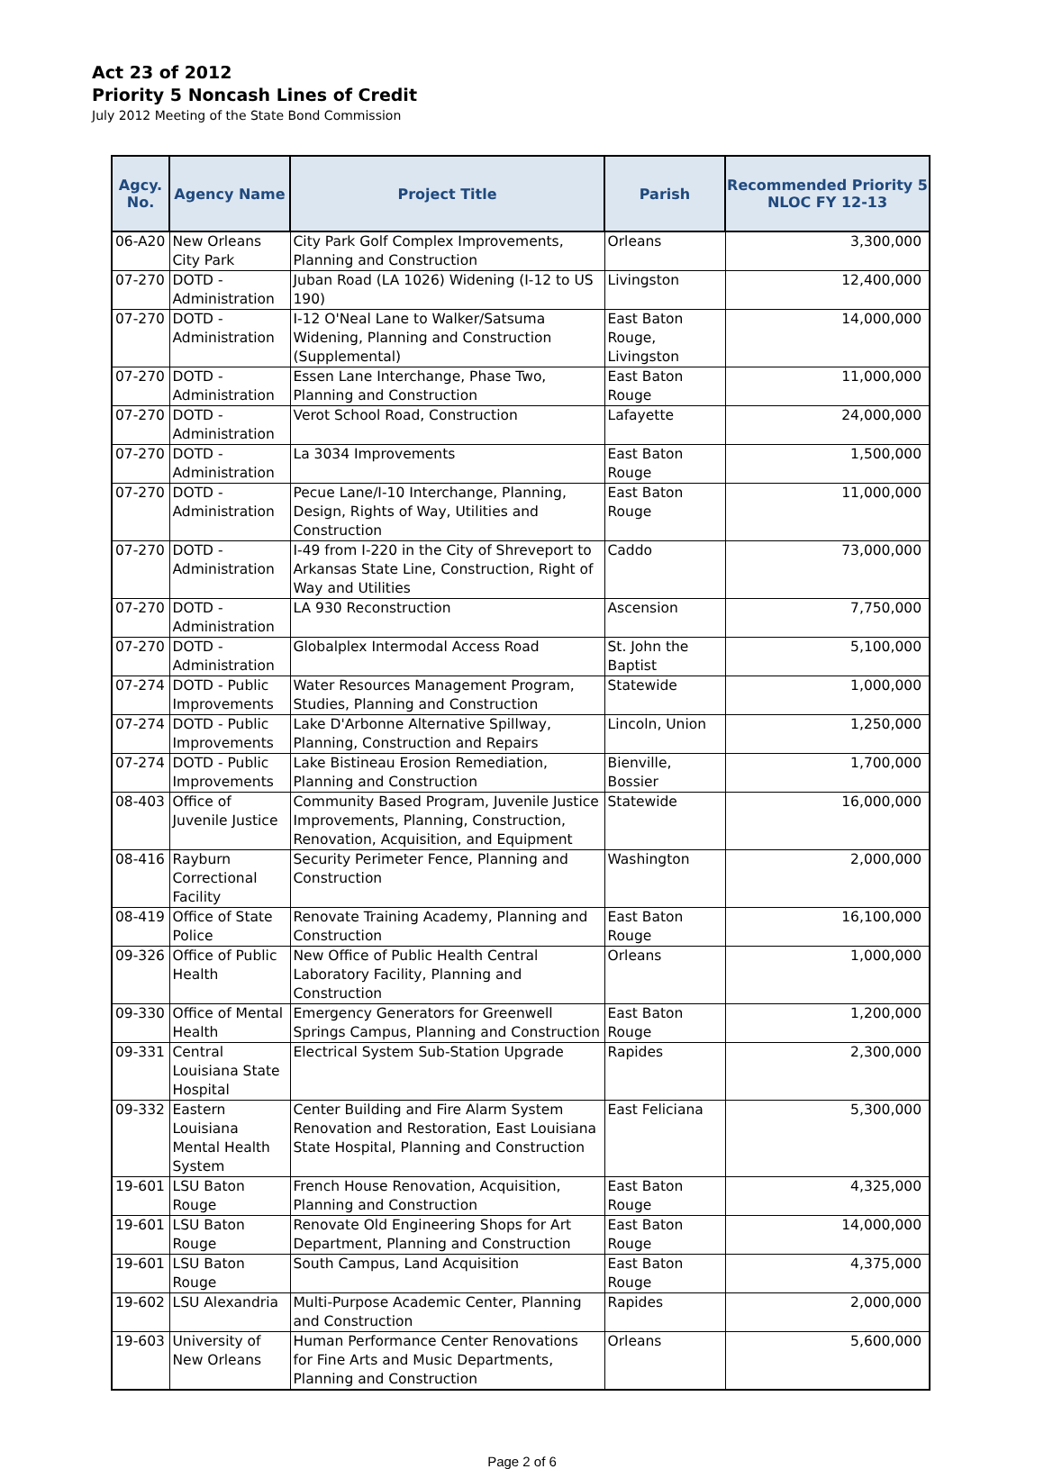Act 23 of 2012
Priority 5 Noncash Lines of Credit
July 2012 Meeting of the State Bond Commission
| Agcy. No. | Agency Name | Project Title | Parish | Recommended Priority 5 NLOC FY 12-13 |
| --- | --- | --- | --- | --- |
| 06-A20 | New Orleans City Park | City Park Golf Complex Improvements, Planning and Construction | Orleans | 3,300,000 |
| 07-270 | DOTD - Administration | Juban Road (LA 1026) Widening (I-12 to US 190) | Livingston | 12,400,000 |
| 07-270 | DOTD - Administration | I-12 O'Neal Lane to Walker/Satsuma Widening, Planning and Construction (Supplemental) | East Baton Rouge, Livingston | 14,000,000 |
| 07-270 | DOTD - Administration | Essen Lane Interchange, Phase Two, Planning and Construction | East Baton Rouge | 11,000,000 |
| 07-270 | DOTD - Administration | Verot School Road, Construction | Lafayette | 24,000,000 |
| 07-270 | DOTD - Administration | La 3034 Improvements | East Baton Rouge | 1,500,000 |
| 07-270 | DOTD - Administration | Pecue Lane/I-10 Interchange, Planning, Design, Rights of Way, Utilities and Construction | East Baton Rouge | 11,000,000 |
| 07-270 | DOTD - Administration | I-49 from I-220 in the City of Shreveport to Arkansas State Line, Construction, Right of Way and Utilities | Caddo | 73,000,000 |
| 07-270 | DOTD - Administration | LA 930 Reconstruction | Ascension | 7,750,000 |
| 07-270 | DOTD - Administration | Globalplex Intermodal Access Road | St. John the Baptist | 5,100,000 |
| 07-274 | DOTD - Public Improvements | Water Resources Management Program, Studies, Planning and Construction | Statewide | 1,000,000 |
| 07-274 | DOTD - Public Improvements | Lake D'Arbonne Alternative Spillway, Planning, Construction and Repairs | Lincoln, Union | 1,250,000 |
| 07-274 | DOTD - Public Improvements | Lake Bistineau Erosion Remediation, Planning and Construction | Bienville, Bossier | 1,700,000 |
| 08-403 | Office of Juvenile Justice | Community Based Program, Juvenile Justice Improvements, Planning, Construction, Renovation, Acquisition, and Equipment | Statewide | 16,000,000 |
| 08-416 | Rayburn Correctional Facility | Security Perimeter Fence, Planning and Construction | Washington | 2,000,000 |
| 08-419 | Office of State Police | Renovate Training Academy, Planning and Construction | East Baton Rouge | 16,100,000 |
| 09-326 | Office of Public Health | New Office of Public Health Central Laboratory Facility, Planning and Construction | Orleans | 1,000,000 |
| 09-330 | Office of Mental Health | Emergency Generators for Greenwell Springs Campus, Planning and Construction | East Baton Rouge | 1,200,000 |
| 09-331 | Central Louisiana State Hospital | Electrical System Sub-Station Upgrade | Rapides | 2,300,000 |
| 09-332 | Eastern Louisiana Mental Health System | Center Building and Fire Alarm System Renovation and Restoration, East Louisiana State Hospital, Planning and Construction | East Feliciana | 5,300,000 |
| 19-601 | LSU Baton Rouge | French House Renovation, Acquisition, Planning and Construction | East Baton Rouge | 4,325,000 |
| 19-601 | LSU Baton Rouge | Renovate Old Engineering Shops for Art Department, Planning and Construction | East Baton Rouge | 14,000,000 |
| 19-601 | LSU Baton Rouge | South Campus, Land Acquisition | East Baton Rouge | 4,375,000 |
| 19-602 | LSU Alexandria | Multi-Purpose Academic Center, Planning and Construction | Rapides | 2,000,000 |
| 19-603 | University of New Orleans | Human Performance Center Renovations for Fine Arts and Music Departments, Planning and Construction | Orleans | 5,600,000 |
Page 2 of 6